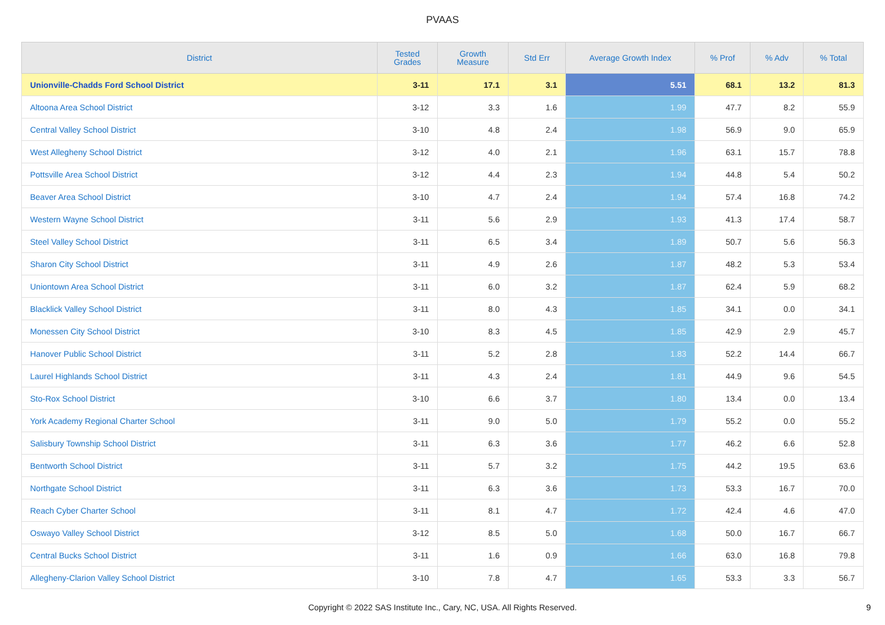PVAAS
| District | Tested Grades | Growth Measure | Std Err | Average Growth Index | % Prof | % Adv | % Total |
| --- | --- | --- | --- | --- | --- | --- | --- |
| Unionville-Chadds Ford School District | 3-11 | 17.1 | 3.1 | 5.51 | 68.1 | 13.2 | 81.3 |
| Altoona Area School District | 3-12 | 3.3 | 1.6 | 1.99 | 47.7 | 8.2 | 55.9 |
| Central Valley School District | 3-10 | 4.8 | 2.4 | 1.98 | 56.9 | 9.0 | 65.9 |
| West Allegheny School District | 3-12 | 4.0 | 2.1 | 1.96 | 63.1 | 15.7 | 78.8 |
| Pottsville Area School District | 3-12 | 4.4 | 2.3 | 1.94 | 44.8 | 5.4 | 50.2 |
| Beaver Area School District | 3-10 | 4.7 | 2.4 | 1.94 | 57.4 | 16.8 | 74.2 |
| Western Wayne School District | 3-11 | 5.6 | 2.9 | 1.93 | 41.3 | 17.4 | 58.7 |
| Steel Valley School District | 3-11 | 6.5 | 3.4 | 1.89 | 50.7 | 5.6 | 56.3 |
| Sharon City School District | 3-11 | 4.9 | 2.6 | 1.87 | 48.2 | 5.3 | 53.4 |
| Uniontown Area School District | 3-11 | 6.0 | 3.2 | 1.87 | 62.4 | 5.9 | 68.2 |
| Blacklick Valley School District | 3-11 | 8.0 | 4.3 | 1.85 | 34.1 | 0.0 | 34.1 |
| Monessen City School District | 3-10 | 8.3 | 4.5 | 1.85 | 42.9 | 2.9 | 45.7 |
| Hanover Public School District | 3-11 | 5.2 | 2.8 | 1.83 | 52.2 | 14.4 | 66.7 |
| Laurel Highlands School District | 3-11 | 4.3 | 2.4 | 1.81 | 44.9 | 9.6 | 54.5 |
| Sto-Rox School District | 3-10 | 6.6 | 3.7 | 1.80 | 13.4 | 0.0 | 13.4 |
| York Academy Regional Charter School | 3-11 | 9.0 | 5.0 | 1.79 | 55.2 | 0.0 | 55.2 |
| Salisbury Township School District | 3-11 | 6.3 | 3.6 | 1.77 | 46.2 | 6.6 | 52.8 |
| Bentworth School District | 3-11 | 5.7 | 3.2 | 1.75 | 44.2 | 19.5 | 63.6 |
| Northgate School District | 3-11 | 6.3 | 3.6 | 1.73 | 53.3 | 16.7 | 70.0 |
| Reach Cyber Charter School | 3-11 | 8.1 | 4.7 | 1.72 | 42.4 | 4.6 | 47.0 |
| Oswayo Valley School District | 3-12 | 8.5 | 5.0 | 1.68 | 50.0 | 16.7 | 66.7 |
| Central Bucks School District | 3-11 | 1.6 | 0.9 | 1.66 | 63.0 | 16.8 | 79.8 |
| Allegheny-Clarion Valley School District | 3-10 | 7.8 | 4.7 | 1.65 | 53.3 | 3.3 | 56.7 |
Copyright © 2022 SAS Institute Inc., Cary, NC, USA. All Rights Reserved. 9